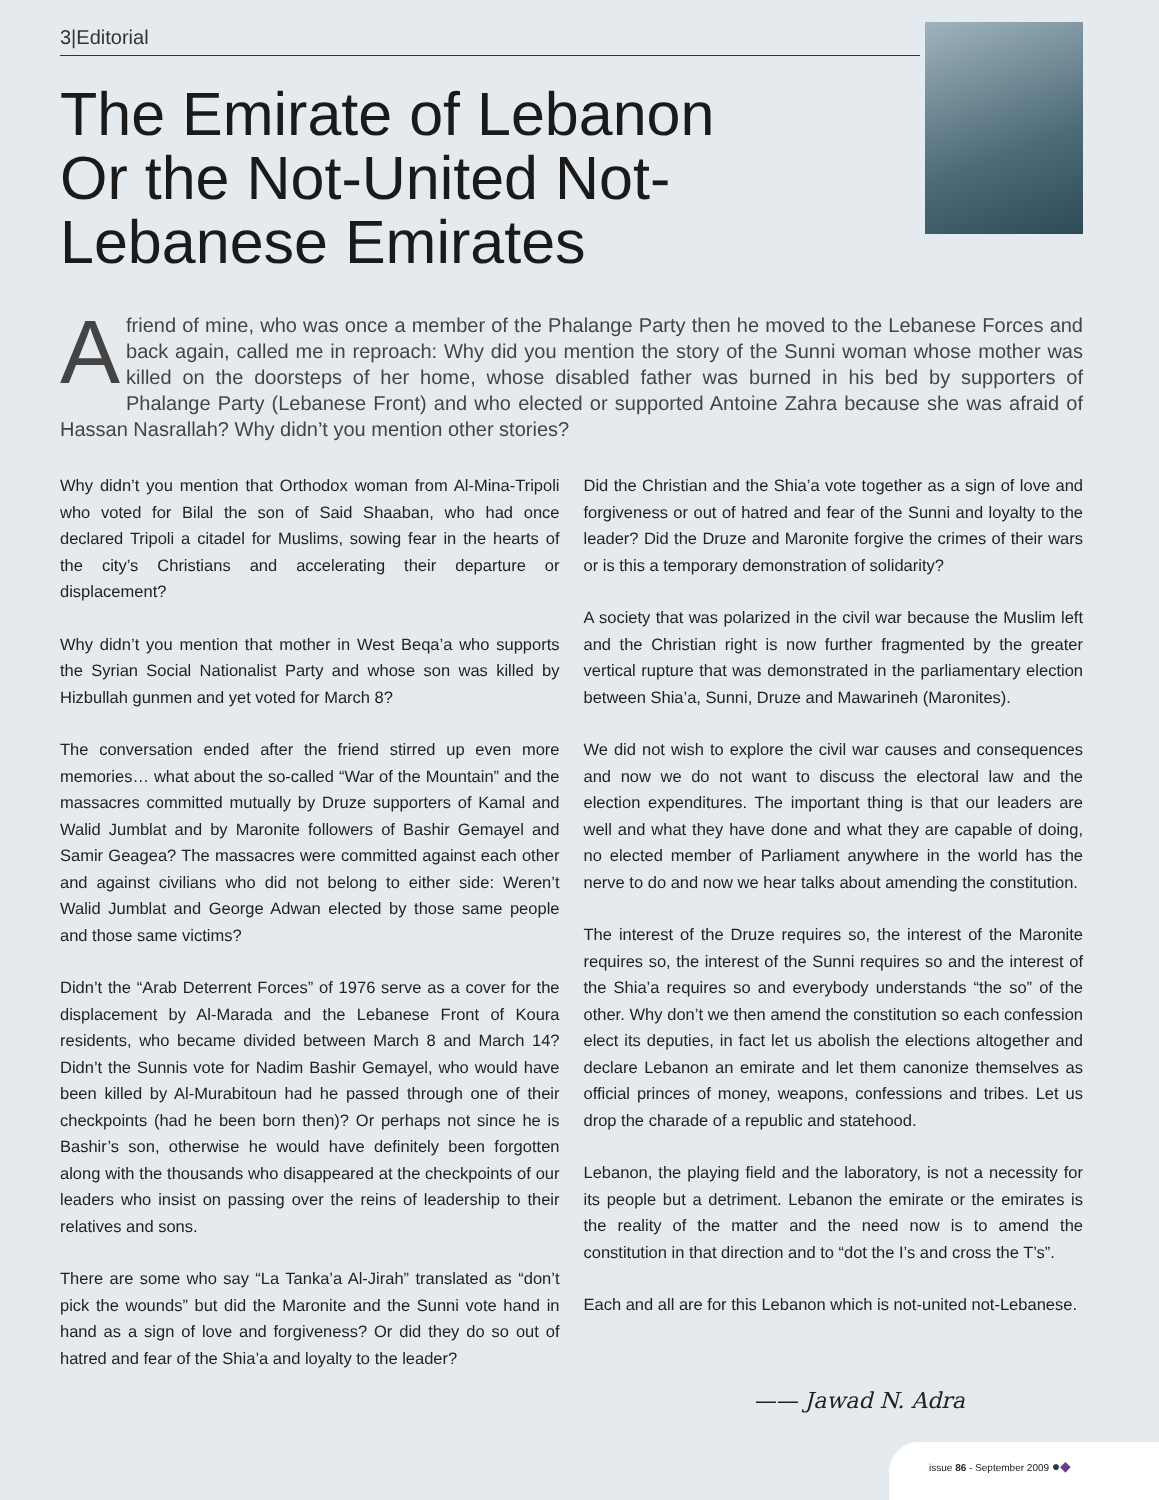3|Editorial
The Emirate of Lebanon
Or the Not-United Not-
Lebanese Emirates
A friend of mine, who was once a member of the Phalange Party then he moved to the Lebanese Forces and back again, called me in reproach: Why did you mention the story of the Sunni woman whose mother was killed on the doorsteps of her home, whose disabled father was burned in his bed by supporters of Phalange Party (Lebanese Front) and who elected or supported Antoine Zahra because she was afraid of Hassan Nasrallah? Why didn’t you mention other stories?
Why didn’t you mention that Orthodox woman from Al-Mina-Tripoli who voted for Bilal the son of Said Shaaban, who had once declared Tripoli a citadel for Muslims, sowing fear in the hearts of the city’s Christians and accelerating their departure or displacement?
Why didn’t you mention that mother in West Beqa’a who supports the Syrian Social Nationalist Party and whose son was killed by Hizbullah gunmen and yet voted for March 8?
The conversation ended after the friend stirred up even more memories… what about the so-called “War of the Mountain” and the massacres committed mutually by Druze supporters of Kamal and Walid Jumblat and by Maronite followers of Bashir Gemayel and Samir Geagea? The massacres were committed against each other and against civilians who did not belong to either side: Weren’t Walid Jumblat and George Adwan elected by those same people and those same victims?
Didn’t the “Arab Deterrent Forces” of 1976 serve as a cover for the displacement by Al-Marada and the Lebanese Front of Koura residents, who became divided between March 8 and March 14? Didn’t the Sunnis vote for Nadim Bashir Gemayel, who would have been killed by Al-Murabitoun had he passed through one of their checkpoints (had he been born then)? Or perhaps not since he is Bashir’s son, otherwise he would have definitely been forgotten along with the thousands who disappeared at the checkpoints of our leaders who insist on passing over the reins of leadership to their relatives and sons.
There are some who say “La Tanka’a Al-Jirah” translated as “don’t pick the wounds” but did the Maronite and the Sunni vote hand in hand as a sign of love and forgiveness? Or did they do so out of hatred and fear of the Shia’a and loyalty to the leader?
Did the Christian and the Shia’a vote together as a sign of love and forgiveness or out of hatred and fear of the Sunni and loyalty to the leader? Did the Druze and Maronite forgive the crimes of their wars or is this a temporary demonstration of solidarity?
A society that was polarized in the civil war because the Muslim left and the Christian right is now further fragmented by the greater vertical rupture that was demonstrated in the parliamentary election between Shia’a, Sunni, Druze and Mawarineh (Maronites).
We did not wish to explore the civil war causes and consequences and now we do not want to discuss the electoral law and the election expenditures. The important thing is that our leaders are well and what they have done and what they are capable of doing, no elected member of Parliament anywhere in the world has the nerve to do and now we hear talks about amending the constitution.
The interest of the Druze requires so, the interest of the Maronite requires so, the interest of the Sunni requires so and the interest of the Shia’a requires so and everybody understands “the so” of the other. Why don’t we then amend the constitution so each confession elect its deputies, in fact let us abolish the elections altogether and declare Lebanon an emirate and let them canonize themselves as official princes of money, weapons, confessions and tribes. Let us drop the charade of a republic and statehood.
Lebanon, the playing field and the laboratory, is not a necessity for its people but a detriment. Lebanon the emirate or the emirates is the reality of the matter and the need now is to amend the constitution in that direction and to “dot the I’s and cross the T’s”.
Each and all are for this Lebanon which is not-united not-Lebanese.
—— Jawad N. Adra
issue 86 - September 2009 ●◆